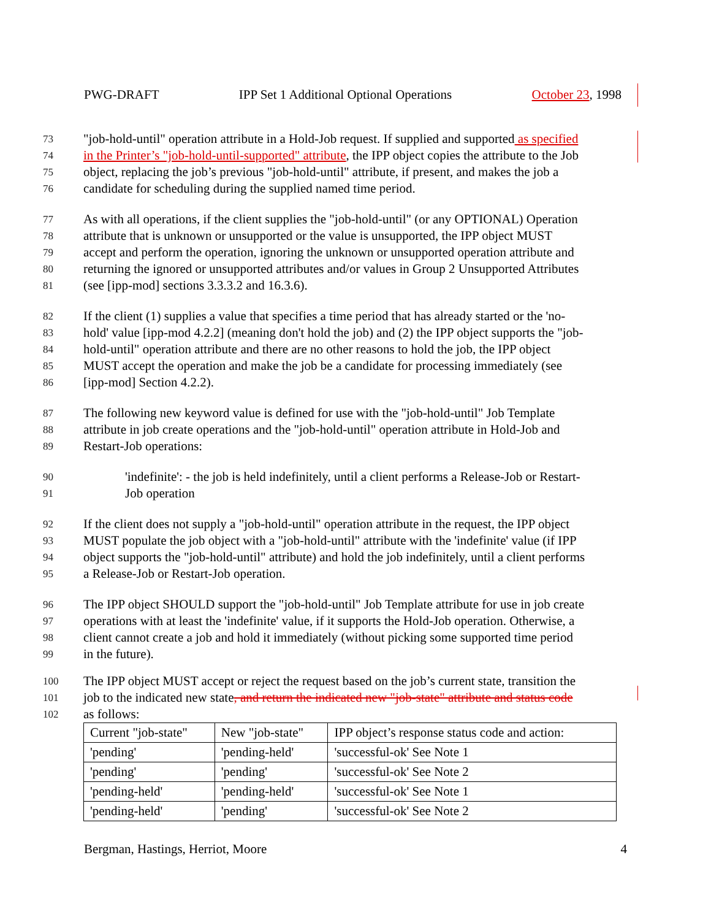PWG-DRAFT IPP Set 1 Additional Optional Operations October 23, 1998
73 "job-hold-until" operation attribute in a Hold-Job request. If supplied and supported as specified
74 in the Printer’s "job-hold-until-supported" attribute, the IPP object copies the attribute to the Job
75 object, replacing the job’s previous "job-hold-until" attribute, if present, and makes the job a
76 candidate for scheduling during the supplied named time period.
77 As with all operations, if the client supplies the "job-hold-until" (or any OPTIONAL) Operation
78 attribute that is unknown or unsupported or the value is unsupported, the IPP object MUST
79 accept and perform the operation, ignoring the unknown or unsupported operation attribute and
80 returning the ignored or unsupported attributes and/or values in Group 2 Unsupported Attributes
81 (see [ipp-mod] sections 3.3.3.2 and 16.3.6).
82 If the client (1) supplies a value that specifies a time period that has already started or the 'no-
83 hold' value [ipp-mod 4.2.2] (meaning don't hold the job) and (2) the IPP object supports the "job-
84 hold-until" operation attribute and there are no other reasons to hold the job, the IPP object
85 MUST accept the operation and make the job be a candidate for processing immediately (see
86 [ipp-mod] Section 4.2.2).
87 The following new keyword value is defined for use with the "job-hold-until" Job Template
88 attribute in job create operations and the "job-hold-until" operation attribute in Hold-Job and
89 Restart-Job operations:
90 'indefinite': - the job is held indefinitely, until a client performs a Release-Job or Restart-
91 Job operation
92 If the client does not supply a "job-hold-until" operation attribute in the request, the IPP object
93 MUST populate the job object with a "job-hold-until" attribute with the 'indefinite' value (if IPP
94 object supports the "job-hold-until" attribute) and hold the job indefinitely, until a client performs
95 a Release-Job or Restart-Job operation.
96 The IPP object SHOULD support the "job-hold-until" Job Template attribute for use in job create
97 operations with at least the 'indefinite' value, if it supports the Hold-Job operation. Otherwise, a
98 client cannot create a job and hold it immediately (without picking some supported time period
99 in the future).
100 The IPP object MUST accept or reject the request based on the job’s current state, transition the
101 job to the indicated new state, and return the indicated new "job-state" attribute and status code
102 as follows:
| Current "job-state" | New "job-state" | IPP object’s response status code and action: |
| 'pending' | 'pending-held' | 'successful-ok' See Note 1 |
| 'pending' | 'pending' | 'successful-ok' See Note 2 |
| 'pending-held' | 'pending-held' | 'successful-ok' See Note 1 |
| 'pending-held' | 'pending' | 'successful-ok' See Note 2 |
Bergman, Hastings, Herriot, Moore 4